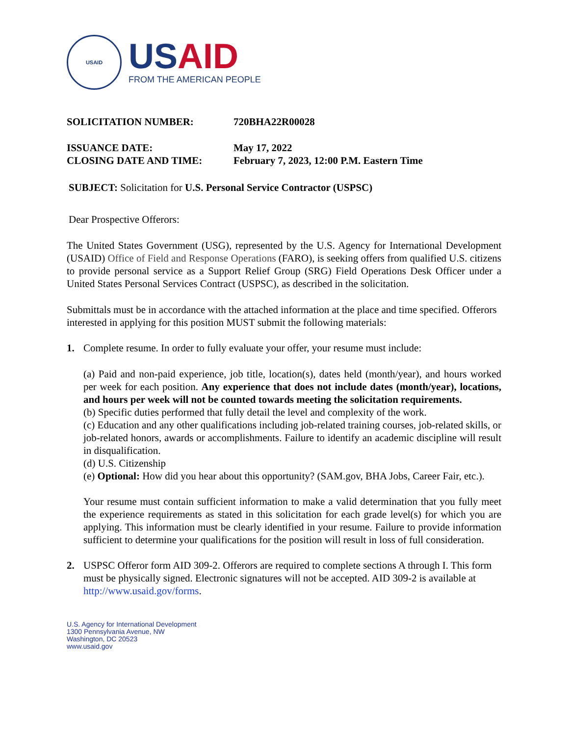USAID
USAID
FROM THE AMERICAN PEOPLE
SOLICITATION NUMBER: 720BHA22R00028
ISSUANCE DATE: May 17, 2022
CLOSING DATE AND TIME: February 7, 2023, 12:00 P.M. Eastern Time
SUBJECT: Solicitation for U.S. Personal Service Contractor (USPSC)
Dear Prospective Offerors:
The United States Government (USG), represented by the U.S. Agency for International Development (USAID) Office of Field and Response Operations (FARO), is seeking offers from qualified U.S. citizens to provide personal service as a Support Relief Group (SRG) Field Operations Desk Officer under a United States Personal Services Contract (USPSC), as described in the solicitation.
Submittals must be in accordance with the attached information at the place and time specified. Offerors interested in applying for this position MUST submit the following materials:
1. Complete resume. In order to fully evaluate your offer, your resume must include:
(a) Paid and non-paid experience, job title, location(s), dates held (month/year), and hours worked per week for each position. Any experience that does not include dates (month/year), locations, and hours per week will not be counted towards meeting the solicitation requirements.
(b) Specific duties performed that fully detail the level and complexity of the work.
(c) Education and any other qualifications including job-related training courses, job-related skills, or job-related honors, awards or accomplishments. Failure to identify an academic discipline will result in disqualification.
(d) U.S. Citizenship
(e) Optional: How did you hear about this opportunity? (SAM.gov, BHA Jobs, Career Fair, etc.).
Your resume must contain sufficient information to make a valid determination that you fully meet the experience requirements as stated in this solicitation for each grade level(s) for which you are applying. This information must be clearly identified in your resume. Failure to provide information sufficient to determine your qualifications for the position will result in loss of full consideration.
2. USPSC Offeror form AID 309-2. Offerors are required to complete sections A through I. This form must be physically signed. Electronic signatures will not be accepted. AID 309-2 is available at http://www.usaid.gov/forms.
U.S. Agency for International Development
1300 Pennsylvania Avenue, NW
Washington, DC 20523
www.usaid.gov